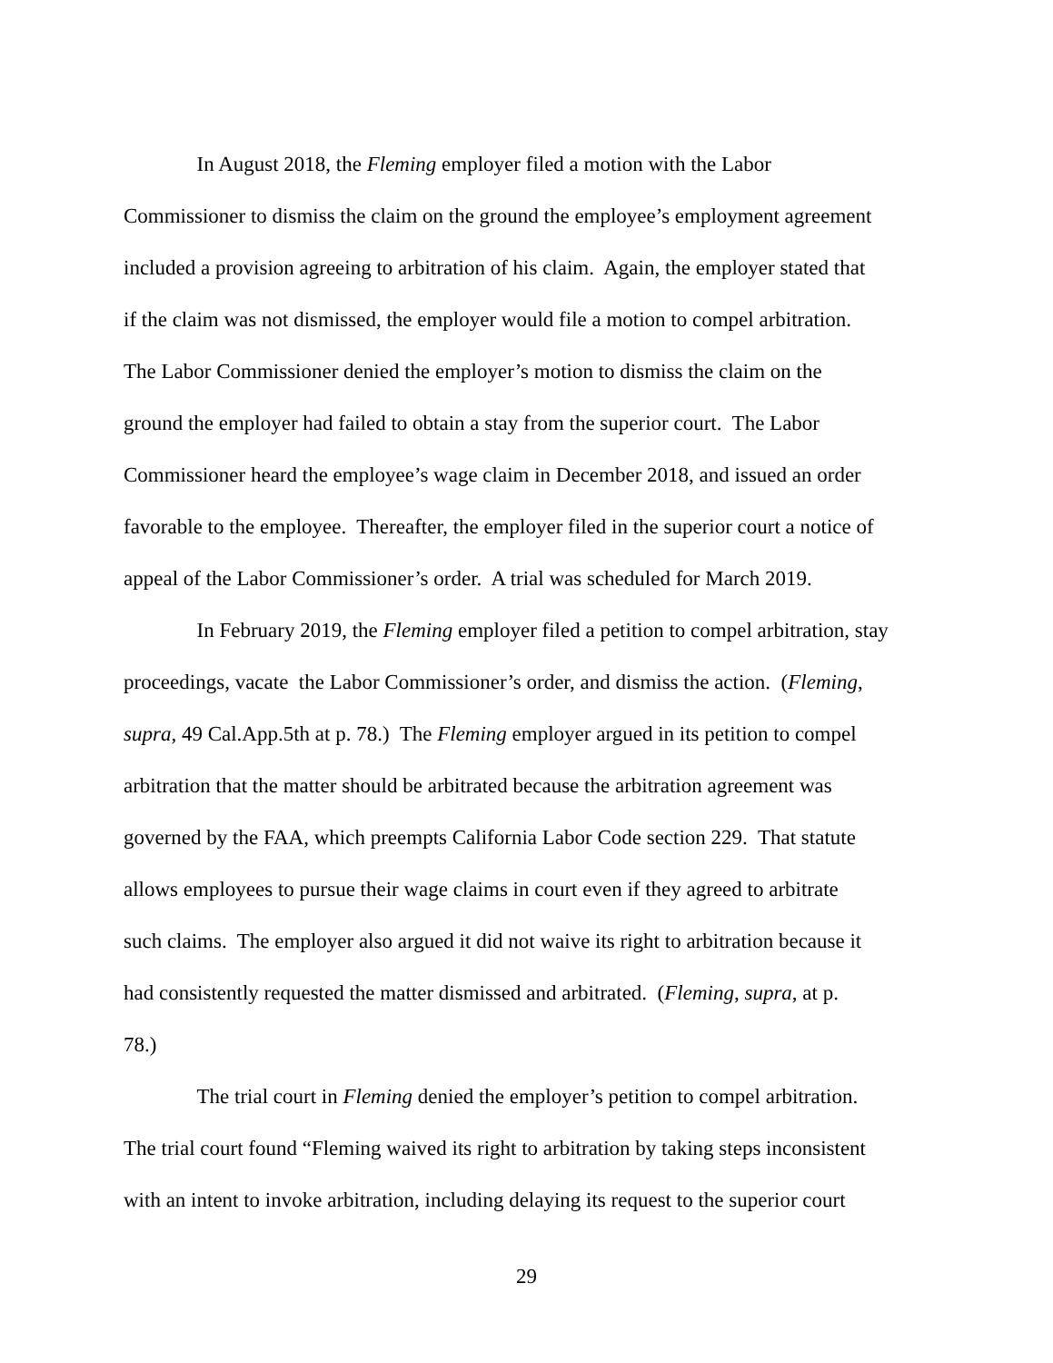In August 2018, the Fleming employer filed a motion with the Labor
Commissioner to dismiss the claim on the ground the employee’s employment agreement
included a provision agreeing to arbitration of his claim. Again, the employer stated that
if the claim was not dismissed, the employer would file a motion to compel arbitration.
The Labor Commissioner denied the employer’s motion to dismiss the claim on the
ground the employer had failed to obtain a stay from the superior court. The Labor
Commissioner heard the employee’s wage claim in December 2018, and issued an order
favorable to the employee. Thereafter, the employer filed in the superior court a notice of
appeal of the Labor Commissioner’s order. A trial was scheduled for March 2019.
In February 2019, the Fleming employer filed a petition to compel arbitration, stay
proceedings, vacate the Labor Commissioner’s order, and dismiss the action. (Fleming,
supra, 49 Cal.App.5th at p. 78.) The Fleming employer argued in its petition to compel
arbitration that the matter should be arbitrated because the arbitration agreement was
governed by the FAA, which preempts California Labor Code section 229. That statute
allows employees to pursue their wage claims in court even if they agreed to arbitrate
such claims. The employer also argued it did not waive its right to arbitration because it
had consistently requested the matter dismissed and arbitrated. (Fleming, supra, at p.
78.)
The trial court in Fleming denied the employer’s petition to compel arbitration.
The trial court found “Fleming waived its right to arbitration by taking steps inconsistent
with an intent to invoke arbitration, including delaying its request to the superior court
29